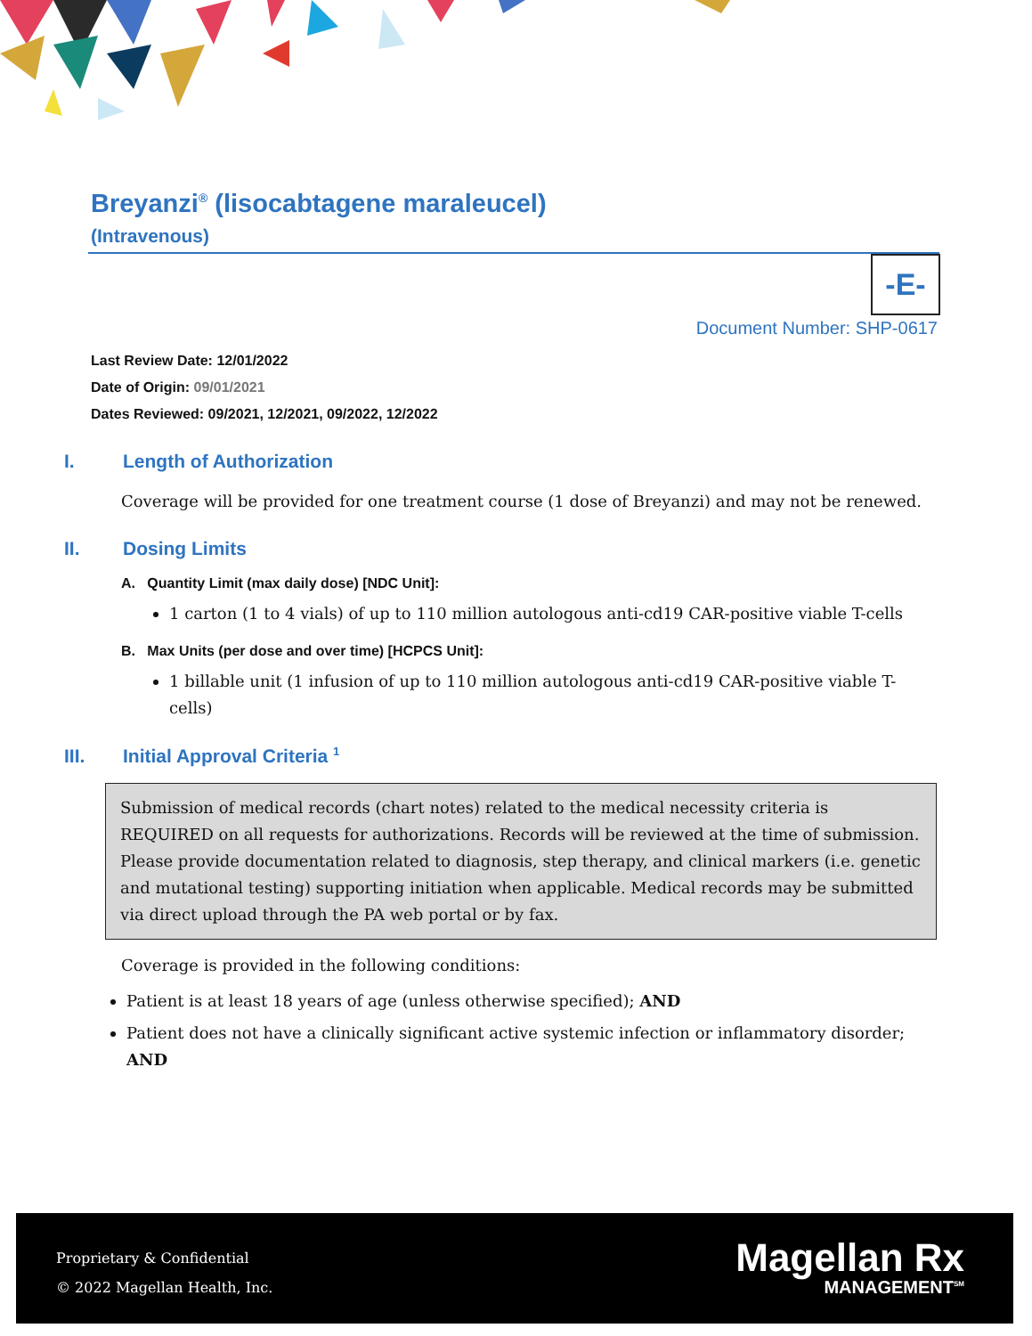Breyanzi<sup>®</sup> (lisocabtagene maraleucel)
(Intravenous)
-E-
Document Number: SHP-0617
Last Review Date: 12/01/2022
Date of Origin: 09/01/2021
Dates Reviewed: 09/2021, 12/2021, 09/2022, 12/2022
I. Length of Authorization
Coverage will be provided for one treatment course (1 dose of Breyanzi) and may not be renewed.
II. Dosing Limits
A. Quantity Limit (max daily dose) [NDC Unit]:
1 carton (1 to 4 vials) of up to 110 million autologous anti-cd19 CAR-positive viable T-cells
B. Max Units (per dose and over time) [HCPCS Unit]:
1 billable unit (1 infusion of up to 110 million autologous anti-cd19 CAR-positive viable T-cells)
III. Initial Approval Criteria <sup>1</sup>
Submission of medical records (chart notes) related to the medical necessity criteria is REQUIRED on all requests for authorizations. Records will be reviewed at the time of submission. Please provide documentation related to diagnosis, step therapy, and clinical markers (i.e. genetic and mutational testing) supporting initiation when applicable. Medical records may be submitted via direct upload through the PA web portal or by fax.
Coverage is provided in the following conditions:
Patient is at least 18 years of age (unless otherwise specified); AND
Patient does not have a clinically significant active systemic infection or inflammatory disorder; AND
Proprietary & Confidential
© 2022 Magellan Health, Inc.
Magellan Rx
MANAGEMENT<sup>SM</sup>